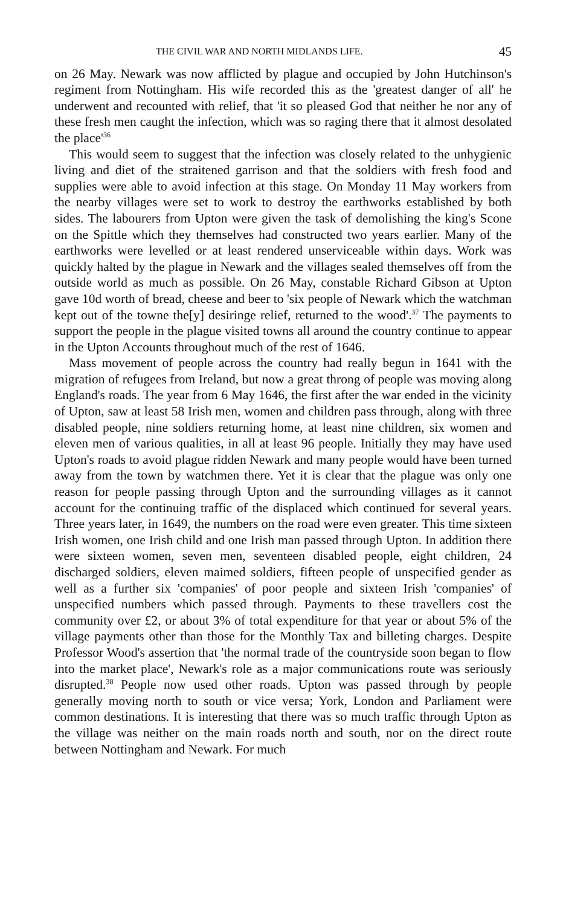THE CIVIL WAR AND NORTH MIDLANDS LIFE. 45
on 26 May. Newark was now afflicted by plague and occupied by John Hutchinson's regiment from Nottingham. His wife recorded this as the 'greatest danger of all' he underwent and recounted with relief, that 'it so pleased God that neither he nor any of these fresh men caught the infection, which was so raging there that it almost desolated the place'<sup>36</sup>
This would seem to suggest that the infection was closely related to the unhygienic living and diet of the straitened garrison and that the soldiers with fresh food and supplies were able to avoid infection at this stage. On Monday 11 May workers from the nearby villages were set to work to destroy the earthworks established by both sides. The labourers from Upton were given the task of demolishing the king's Scone on the Spittle which they themselves had constructed two years earlier. Many of the earthworks were levelled or at least rendered unserviceable within days. Work was quickly halted by the plague in Newark and the villages sealed themselves off from the outside world as much as possible. On 26 May, constable Richard Gibson at Upton gave 10d worth of bread, cheese and beer to 'six people of Newark which the watchman kept out of the towne the[y] desiringe relief, returned to the wood'.<sup>37</sup> The payments to support the people in the plague visited towns all around the country continue to appear in the Upton Accounts throughout much of the rest of 1646.
Mass movement of people across the country had really begun in 1641 with the migration of refugees from Ireland, but now a great throng of people was moving along England's roads. The year from 6 May 1646, the first after the war ended in the vicinity of Upton, saw at least 58 Irish men, women and children pass through, along with three disabled people, nine soldiers returning home, at least nine children, six women and eleven men of various qualities, in all at least 96 people. Initially they may have used Upton's roads to avoid plague ridden Newark and many people would have been turned away from the town by watchmen there. Yet it is clear that the plague was only one reason for people passing through Upton and the surrounding villages as it cannot account for the continuing traffic of the displaced which continued for several years. Three years later, in 1649, the numbers on the road were even greater. This time sixteen Irish women, one Irish child and one Irish man passed through Upton. In addition there were sixteen women, seven men, seventeen disabled people, eight children, 24 discharged soldiers, eleven maimed soldiers, fifteen people of unspecified gender as well as a further six 'companies' of poor people and sixteen Irish 'companies' of unspecified numbers which passed through. Payments to these travellers cost the community over £2, or about 3% of total expenditure for that year or about 5% of the village payments other than those for the Monthly Tax and billeting charges. Despite Professor Wood's assertion that 'the normal trade of the countryside soon began to flow into the market place', Newark's role as a major communications route was seriously disrupted.<sup>38</sup> People now used other roads. Upton was passed through by people generally moving north to south or vice versa; York, London and Parliament were common destinations. It is interesting that there was so much traffic through Upton as the village was neither on the main roads north and south, nor on the direct route between Nottingham and Newark. For much